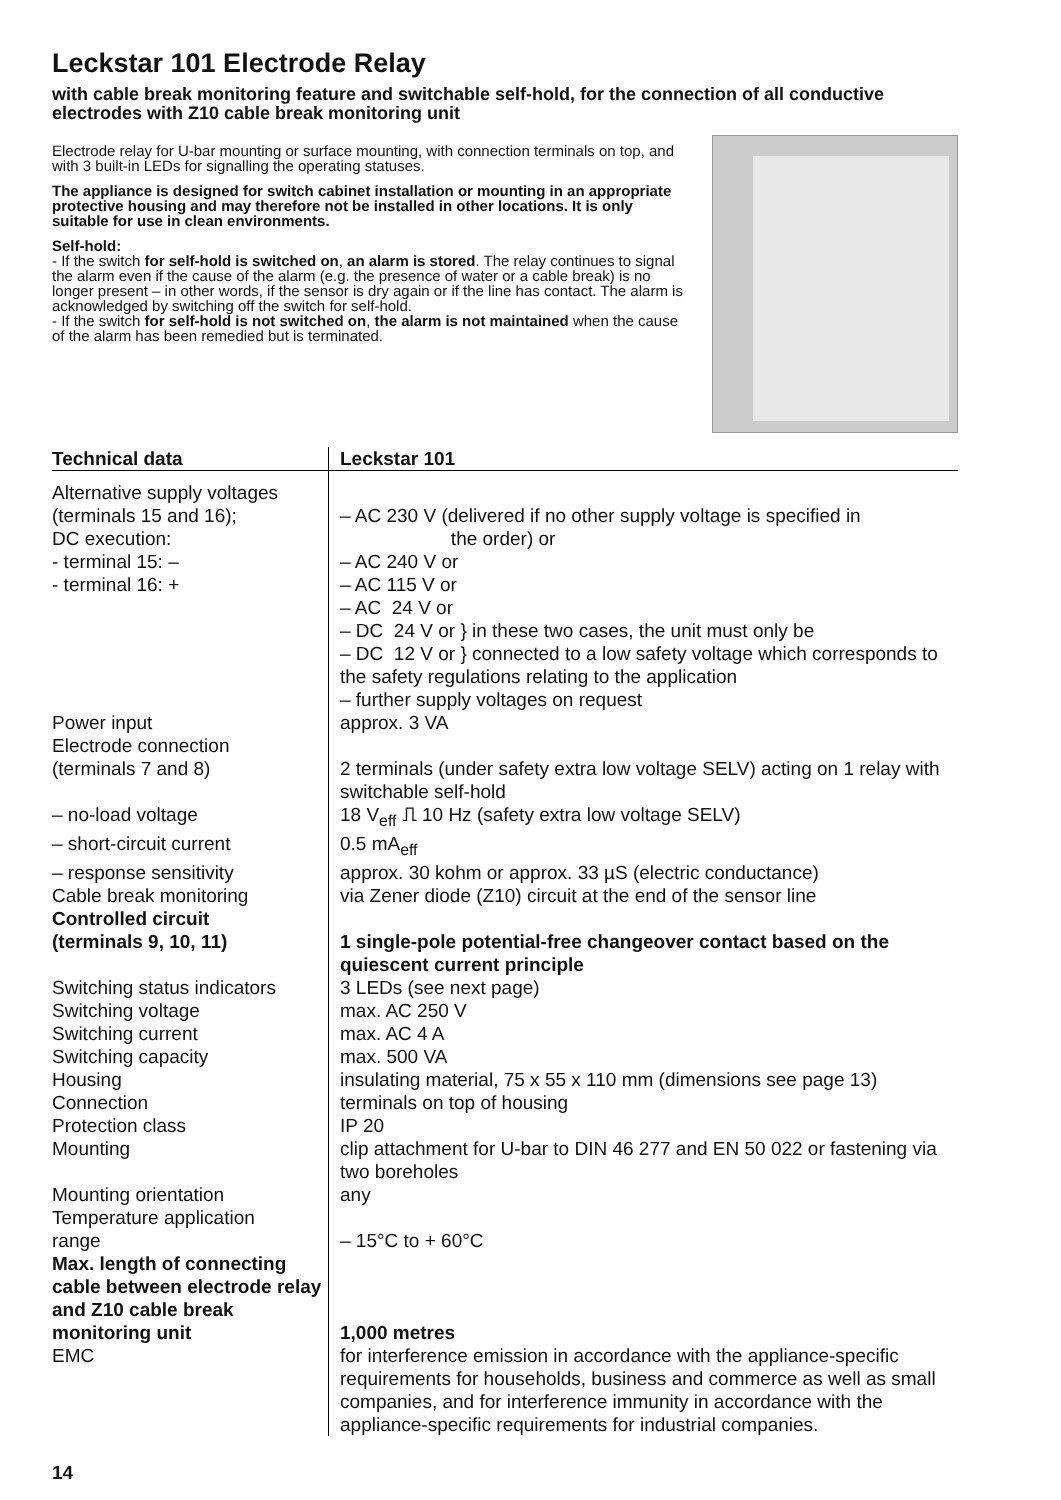Leckstar 101 Electrode Relay
with cable break monitoring feature and switchable self-hold, for the connection of all conductive electrodes with Z10 cable break monitoring unit
Electrode relay for U-bar mounting or surface mounting, with connection terminals on top, and with 3 built-in LEDs for signalling the operating statuses.
The appliance is designed for switch cabinet installation or mounting in an appropriate protective housing and may therefore not be installed in other locations. It is only suitable for use in clean environments.
Self-hold:
- If the switch for self-hold is switched on, an alarm is stored. The relay continues to signal the alarm even if the cause of the alarm (e.g. the presence of water or a cable break) is no longer present – in other words, if the sensor is dry again or if the line has contact. The alarm is acknowledged by switching off the switch for self-hold.
- If the switch for self-hold is not switched on, the alarm is not maintained when the cause of the alarm has been remedied but is terminated.
| Technical data | Leckstar 101 |
| --- | --- |
| Alternative supply voltages (terminals 15 and 16); DC execution: - terminal 15: – - terminal 16: + | – AC 230 V (delivered if no other supply voltage is specified in the order) or – AC 240 V or – AC 115 V or – AC 24 V or – DC 24 V or } in these two cases, the unit must only be – DC 12 V or } connected to a low safety voltage which corresponds to the safety regulations relating to the application – further supply voltages on request |
| Power input | approx. 3 VA |
| Electrode connection (terminals 7 and 8) | 2 terminals (under safety extra low voltage SELV) acting on 1 relay with switchable self-hold |
| – no-load voltage | 18 V<sub>eff</sub> ⎍ 10 Hz (safety extra low voltage SELV) |
| – short-circuit current | 0.5 mA<sub>eff</sub> |
| – response sensitivity | approx. 30 kohm or approx. 33 µS (electric conductance) |
| Cable break monitoring | via Zener diode (Z10) circuit at the end of the sensor line |
| Controlled circuit (terminals 9, 10, 11) | 1 single-pole potential-free changeover contact based on the quiescent current principle |
| Switching status indicators | 3 LEDs (see next page) |
| Switching voltage | max. AC 250 V |
| Switching current | max. AC 4 A |
| Switching capacity | max. 500 VA |
| Housing | insulating material, 75 x 55 x 110 mm (dimensions see page 13) |
| Connection | terminals on top of housing |
| Protection class | IP 20 |
| Mounting | clip attachment for U-bar to DIN 46 277 and EN 50 022 or fastening via two boreholes |
| Mounting orientation | any |
| Temperature application range | – 15°C to + 60°C |
| Max. length of connecting cable between electrode relay and Z10 cable break monitoring unit | 1,000 metres |
| EMC | for interference emission in accordance with the appliance-specific requirements for households, business and commerce as well as small companies, and for interference immunity in accordance with the appliance-specific requirements for industrial companies. |
14